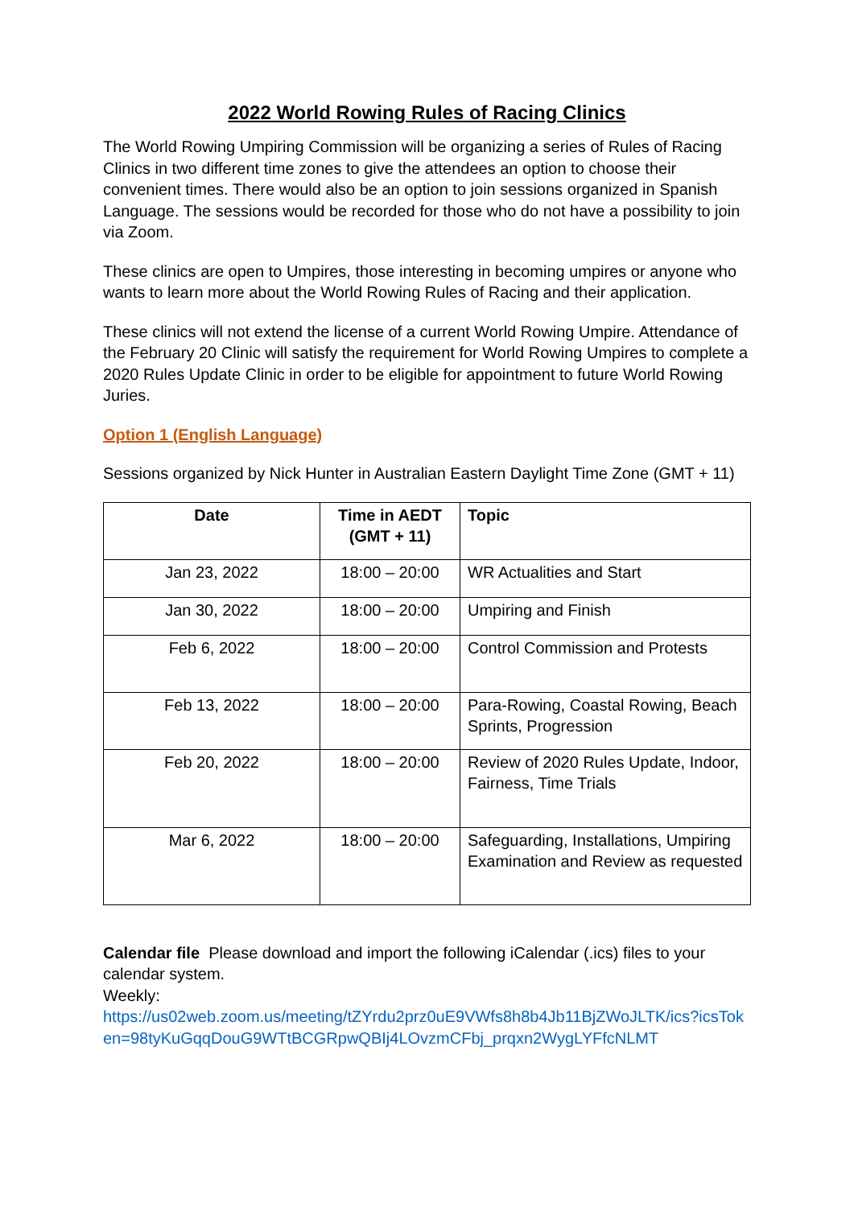2022 World Rowing Rules of Racing Clinics
The World Rowing Umpiring Commission will be organizing a series of Rules of Racing Clinics in two different time zones to give the attendees an option to choose their convenient times. There would also be an option to join sessions organized in Spanish Language. The sessions would be recorded for those who do not have a possibility to join via Zoom.
These clinics are open to Umpires, those interesting in becoming umpires or anyone who wants to learn more about the World Rowing Rules of Racing and their application.
These clinics will not extend the license of a current World Rowing Umpire. Attendance of the February 20 Clinic will satisfy the requirement for World Rowing Umpires to complete a 2020 Rules Update Clinic in order to be eligible for appointment to future World Rowing Juries.
Option 1 (English Language)
Sessions organized by Nick Hunter in Australian Eastern Daylight Time Zone (GMT + 11)
| Date | Time in AEDT (GMT + 11) | Topic |
| --- | --- | --- |
| Jan 23, 2022 | 18:00 – 20:00 | WR Actualities and Start |
| Jan 30, 2022 | 18:00 – 20:00 | Umpiring and Finish |
| Feb 6, 2022 | 18:00 – 20:00 | Control Commission and Protests |
| Feb 13, 2022 | 18:00 – 20:00 | Para-Rowing, Coastal Rowing, Beach Sprints, Progression |
| Feb 20, 2022 | 18:00 – 20:00 | Review of 2020 Rules Update, Indoor, Fairness, Time Trials |
| Mar 6, 2022 | 18:00 – 20:00 | Safeguarding, Installations, Umpiring Examination and Review as requested |
Calendar file Please download and import the following iCalendar (.ics) files to your calendar system.
Weekly:
https://us02web.zoom.us/meeting/tZYrdu2prz0uE9VWfs8h8b4Jb11BjZWoJLTK/ics?icsToken=98tyKuGqqDouG9WTtBCGRpwQBIj4LOvzmCFbj_prqxn2WygLYFfcNLMT